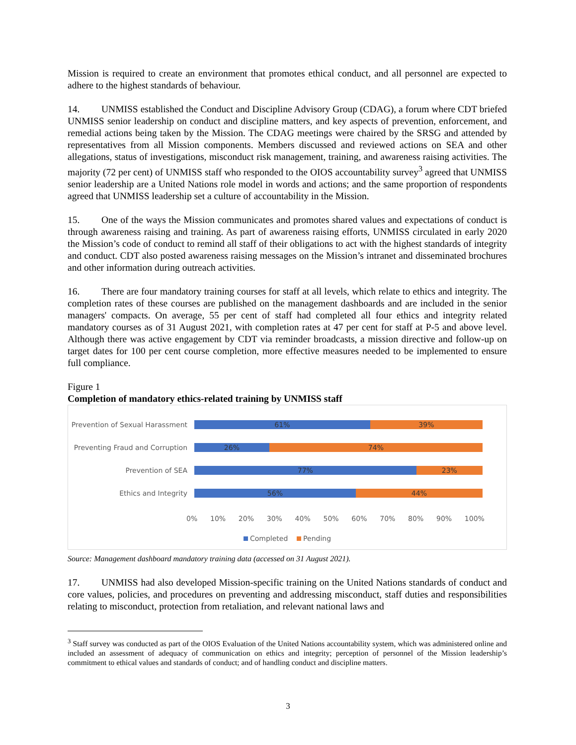Mission is required to create an environment that promotes ethical conduct, and all personnel are expected to adhere to the highest standards of behaviour.
14. UNMISS established the Conduct and Discipline Advisory Group (CDAG), a forum where CDT briefed UNMISS senior leadership on conduct and discipline matters, and key aspects of prevention, enforcement, and remedial actions being taken by the Mission. The CDAG meetings were chaired by the SRSG and attended by representatives from all Mission components. Members discussed and reviewed actions on SEA and other allegations, status of investigations, misconduct risk management, training, and awareness raising activities. The majority (72 per cent) of UNMISS staff who responded to the OIOS accountability survey<sup>3</sup> agreed that UNMISS senior leadership are a United Nations role model in words and actions; and the same proportion of respondents agreed that UNMISS leadership set a culture of accountability in the Mission.
15. One of the ways the Mission communicates and promotes shared values and expectations of conduct is through awareness raising and training. As part of awareness raising efforts, UNMISS circulated in early 2020 the Mission’s code of conduct to remind all staff of their obligations to act with the highest standards of integrity and conduct. CDT also posted awareness raising messages on the Mission’s intranet and disseminated brochures and other information during outreach activities.
16. There are four mandatory training courses for staff at all levels, which relate to ethics and integrity. The completion rates of these courses are published on the management dashboards and are included in the senior managers' compacts. On average, 55 per cent of staff had completed all four ethics and integrity related mandatory courses as of 31 August 2021, with completion rates at 47 per cent for staff at P-5 and above level. Although there was active engagement by CDT via reminder broadcasts, a mission directive and follow-up on target dates for 100 per cent course completion, more effective measures needed to be implemented to ensure full compliance.
Figure 1
Completion of mandatory ethics-related training by UNMISS staff
Prevention of Sexual Harassment
61% 39%
Preventing Fraud and Corruption
26% 74%
Prevention of SEA
77% 23%
Ethics and Integrity
56% 44%
0% 10% 20% 30% 40% 50% 60% 70% 80% 90% 100%
Completed Pending
Source: Management dashboard mandatory training data (accessed on 31 August 2021).
17. UNMISS had also developed Mission-specific training on the United Nations standards of conduct and core values, policies, and procedures on preventing and addressing misconduct, staff duties and responsibilities relating to misconduct, protection from retaliation, and relevant national laws and
<sup>3</sup> Staff survey was conducted as part of the OIOS Evaluation of the United Nations accountability system, which was administered online and included an assessment of adequacy of communication on ethics and integrity; perception of personnel of the Mission leadership’s commitment to ethical values and standards of conduct; and of handling conduct and discipline matters.
3